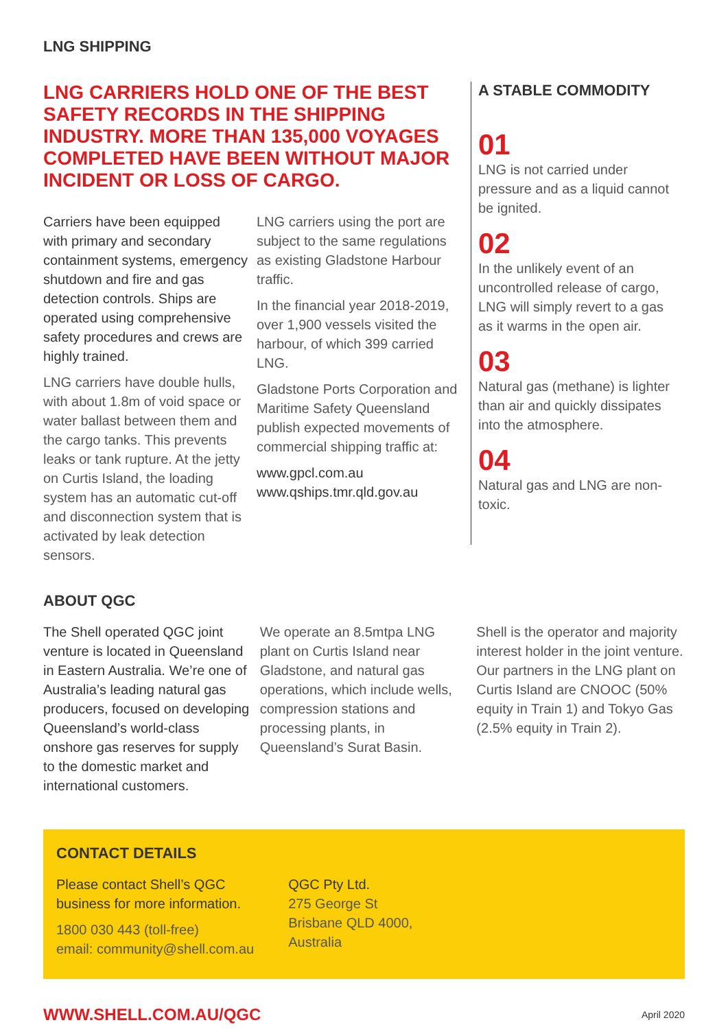LNG SHIPPING
LNG CARRIERS HOLD ONE OF THE BEST SAFETY RECORDS IN THE SHIPPING INDUSTRY. MORE THAN 135,000 VOYAGES COMPLETED HAVE BEEN WITHOUT MAJOR INCIDENT OR LOSS OF CARGO.
Carriers have been equipped with primary and secondary containment systems, emergency shutdown and fire and gas detection controls. Ships are operated using comprehensive safety procedures and crews are highly trained.
LNG carriers have double hulls, with about 1.8m of void space or water ballast between them and the cargo tanks. This prevents leaks or tank rupture. At the jetty on Curtis Island, the loading system has an automatic cut-off and disconnection system that is activated by leak detection sensors.
LNG carriers using the port are subject to the same regulations as existing Gladstone Harbour traffic.
In the financial year 2018-2019, over 1,900 vessels visited the harbour, of which 399 carried LNG.
Gladstone Ports Corporation and Maritime Safety Queensland publish expected movements of commercial shipping traffic at:
www.gpcl.com.au
www.qships.tmr.qld.gov.au
A STABLE COMMODITY
01
LNG is not carried under pressure and as a liquid cannot be ignited.
02
In the unlikely event of an uncontrolled release of cargo, LNG will simply revert to a gas as it warms in the open air.
03
Natural gas (methane) is lighter than air and quickly dissipates into the atmosphere.
04
Natural gas and LNG are non-toxic.
ABOUT QGC
The Shell operated QGC joint venture is located in Queensland in Eastern Australia. We’re one of Australia’s leading natural gas producers, focused on developing Queensland’s world-class onshore gas reserves for supply to the domestic market and international customers.
We operate an 8.5mtpa LNG plant on Curtis Island near Gladstone, and natural gas operations, which include wells, compression stations and processing plants, in Queensland’s Surat Basin.
Shell is the operator and majority interest holder in the joint venture. Our partners in the LNG plant on Curtis Island are CNOOC (50% equity in Train 1) and Tokyo Gas (2.5% equity in Train 2).
CONTACT DETAILS
Please contact Shell’s QGC
business for more information.
1800 030 443 (toll-free)
email: community@shell.com.au
QGC Pty Ltd.
275 George St
Brisbane QLD 4000,
Australia
WWW.SHELL.COM.AU/QGC April 2020